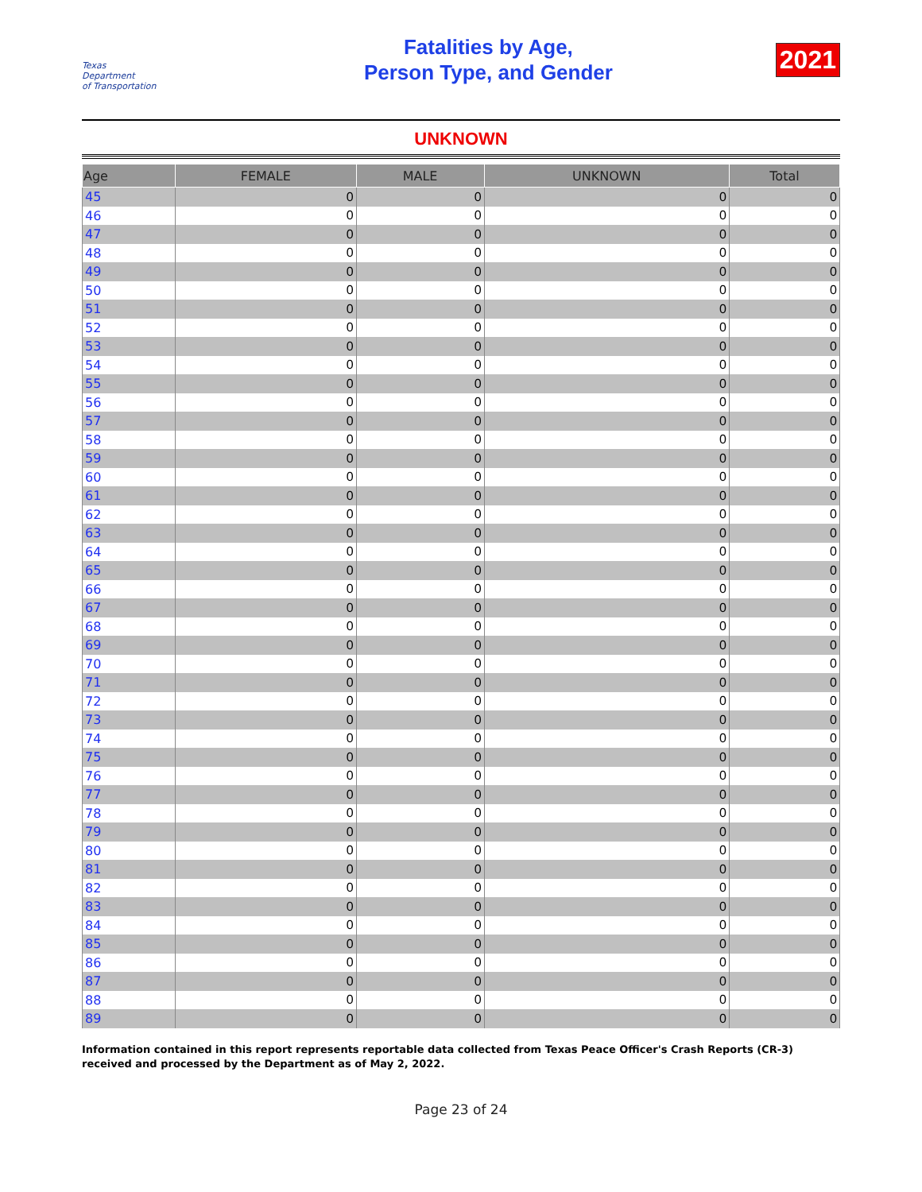Texas
Department
of Transportation
Fatalities by Age,
Person Type, and Gender
2021
UNKNOWN
| Age | FEMALE | MALE | UNKNOWN | Total |
| --- | --- | --- | --- | --- |
| 45 | 0 | 0 | 0 | 0 |
| 46 | 0 | 0 | 0 | 0 |
| 47 | 0 | 0 | 0 | 0 |
| 48 | 0 | 0 | 0 | 0 |
| 49 | 0 | 0 | 0 | 0 |
| 50 | 0 | 0 | 0 | 0 |
| 51 | 0 | 0 | 0 | 0 |
| 52 | 0 | 0 | 0 | 0 |
| 53 | 0 | 0 | 0 | 0 |
| 54 | 0 | 0 | 0 | 0 |
| 55 | 0 | 0 | 0 | 0 |
| 56 | 0 | 0 | 0 | 0 |
| 57 | 0 | 0 | 0 | 0 |
| 58 | 0 | 0 | 0 | 0 |
| 59 | 0 | 0 | 0 | 0 |
| 60 | 0 | 0 | 0 | 0 |
| 61 | 0 | 0 | 0 | 0 |
| 62 | 0 | 0 | 0 | 0 |
| 63 | 0 | 0 | 0 | 0 |
| 64 | 0 | 0 | 0 | 0 |
| 65 | 0 | 0 | 0 | 0 |
| 66 | 0 | 0 | 0 | 0 |
| 67 | 0 | 0 | 0 | 0 |
| 68 | 0 | 0 | 0 | 0 |
| 69 | 0 | 0 | 0 | 0 |
| 70 | 0 | 0 | 0 | 0 |
| 71 | 0 | 0 | 0 | 0 |
| 72 | 0 | 0 | 0 | 0 |
| 73 | 0 | 0 | 0 | 0 |
| 74 | 0 | 0 | 0 | 0 |
| 75 | 0 | 0 | 0 | 0 |
| 76 | 0 | 0 | 0 | 0 |
| 77 | 0 | 0 | 0 | 0 |
| 78 | 0 | 0 | 0 | 0 |
| 79 | 0 | 0 | 0 | 0 |
| 80 | 0 | 0 | 0 | 0 |
| 81 | 0 | 0 | 0 | 0 |
| 82 | 0 | 0 | 0 | 0 |
| 83 | 0 | 0 | 0 | 0 |
| 84 | 0 | 0 | 0 | 0 |
| 85 | 0 | 0 | 0 | 0 |
| 86 | 0 | 0 | 0 | 0 |
| 87 | 0 | 0 | 0 | 0 |
| 88 | 0 | 0 | 0 | 0 |
| 89 | 0 | 0 | 0 | 0 |
Information contained in this report represents reportable data collected from Texas Peace Officer's Crash Reports (CR-3) received and processed by the Department as of May 2, 2022.
Page 23 of 24